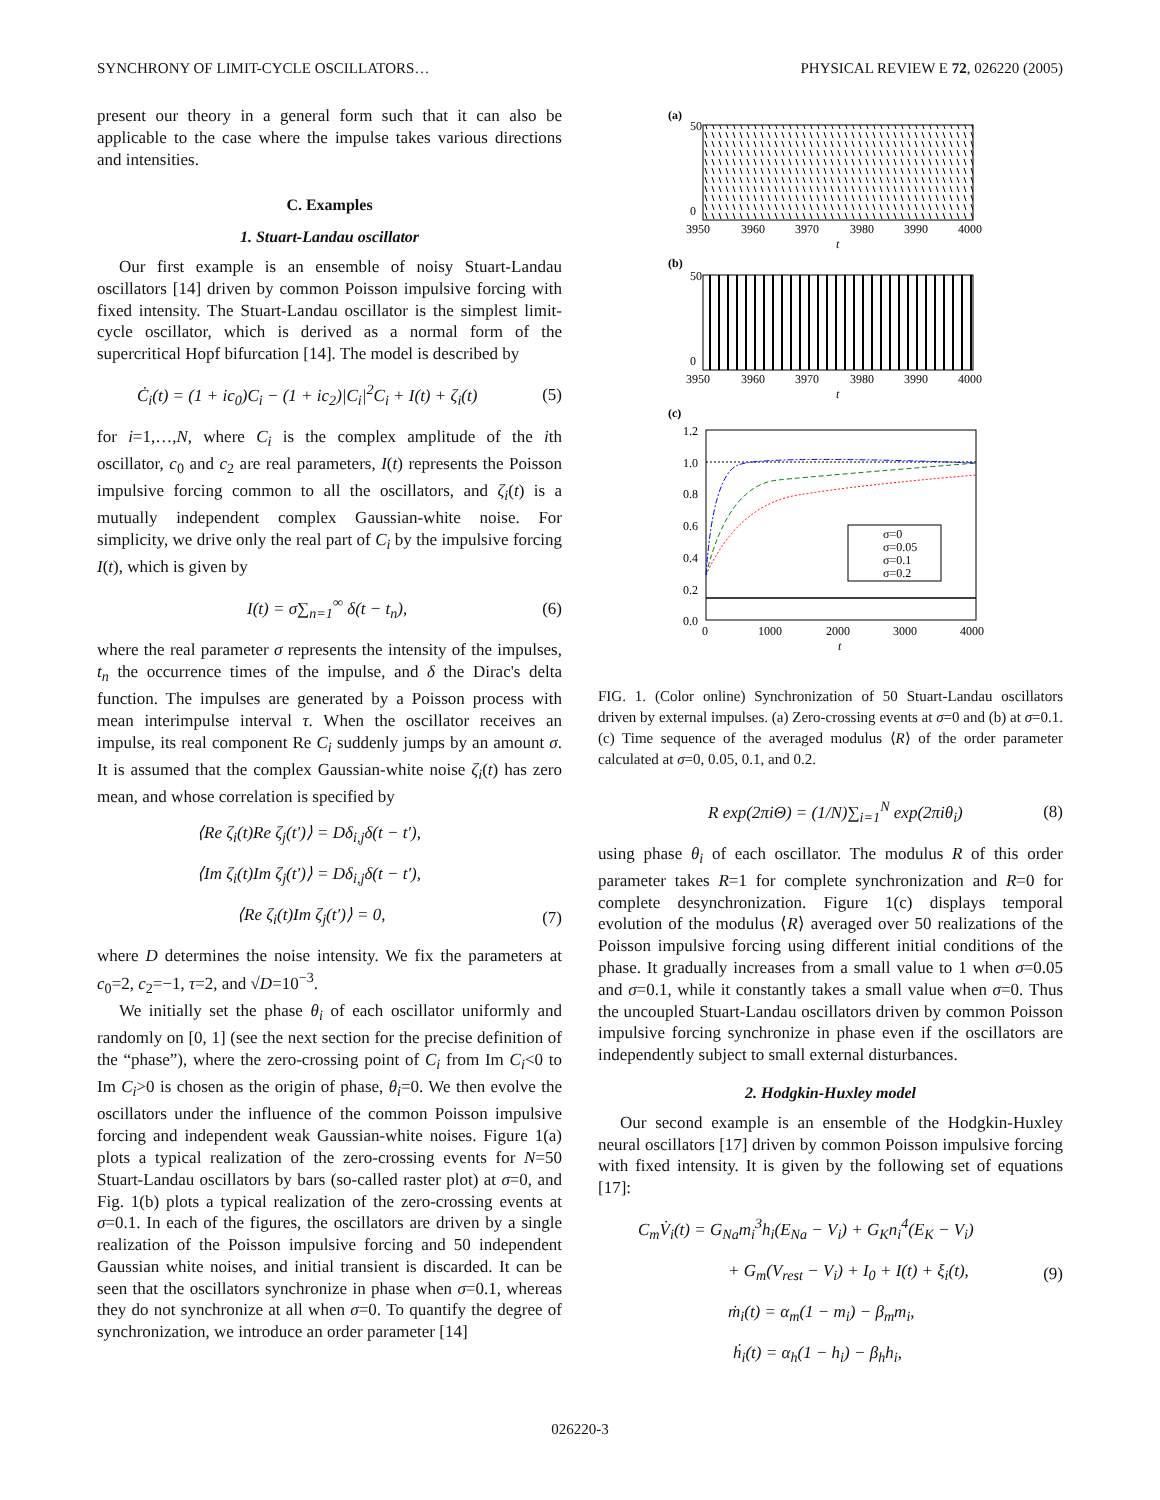SYNCHRONY OF LIMIT-CYCLE OSCILLATORS… PHYSICAL REVIEW E 72, 026220 (2005)
present our theory in a general form such that it can also be applicable to the case where the impulse takes various directions and intensities.
C. Examples
1. Stuart-Landau oscillator
Our first example is an ensemble of noisy Stuart-Landau oscillators [14] driven by common Poisson impulsive forcing with fixed intensity. The Stuart-Landau oscillator is the simplest limit-cycle oscillator, which is derived as a normal form of the supercritical Hopf bifurcation [14]. The model is described by
Ċ<sub>i</sub>(t) = (1 + ic<sub>0</sub>)C<sub>i</sub> − (1 + ic<sub>2</sub>)|C<sub>i</sub>|<sup>2</sup>C<sub>i</sub> + I(t) + ζ<sub>i</sub>(t) (5)
for i=1,…,N, where C<sub>i</sub> is the complex amplitude of the ith oscillator, c<sub>0</sub> and c<sub>2</sub> are real parameters, I(t) represents the Poisson impulsive forcing common to all the oscillators, and ζ<sub>i</sub>(t) is a mutually independent complex Gaussian-white noise. For simplicity, we drive only the real part of C<sub>i</sub> by the impulsive forcing I(t), which is given by
I(t) = σ∑<sub>n=1</sub><sup>∞</sup> δ(t − t<sub>n</sub>), (6)
where the real parameter σ represents the intensity of the impulses, t<sub>n</sub> the occurrence times of the impulse, and δ the Dirac's delta function. The impulses are generated by a Poisson process with mean interimpulse interval τ. When the oscillator receives an impulse, its real component Re C<sub>i</sub> suddenly jumps by an amount σ. It is assumed that the complex Gaussian-white noise ζ<sub>i</sub>(t) has zero mean, and whose correlation is specified by
⟨Re ζ<sub>i</sub>(t)Re ζ<sub>j</sub>(t′)⟩ = Dδ<sub>i,j</sub>δ(t − t′),
⟨Im ζ<sub>i</sub>(t)Im ζ<sub>j</sub>(t′)⟩ = Dδ<sub>i,j</sub>δ(t − t′),
⟨Re ζ<sub>i</sub>(t)Im ζ<sub>j</sub>(t′)⟩ = 0, (7)
where D determines the noise intensity. We fix the parameters at c<sub>0</sub>=2, c<sub>2</sub>=−1, τ=2, and √D=10<sup>−3</sup>.
We initially set the phase θ<sub>i</sub> of each oscillator uniformly and randomly on [0, 1] (see the next section for the precise definition of the “phase”), where the zero-crossing point of C<sub>i</sub> from Im C<sub>i</sub><0 to Im C<sub>i</sub>>0 is chosen as the origin of phase, θ<sub>i</sub>=0. We then evolve the oscillators under the influence of the common Poisson impulsive forcing and independent weak Gaussian-white noises. Figure 1(a) plots a typical realization of the zero-crossing events for N=50 Stuart-Landau oscillators by bars (so-called raster plot) at σ=0, and Fig. 1(b) plots a typical realization of the zero-crossing events at σ=0.1. In each of the figures, the oscillators are driven by a single realization of the Poisson impulsive forcing and 50 independent Gaussian white noises, and initial transient is discarded. It can be seen that the oscillators synchronize in phase when σ=0.1, whereas they do not synchronize at all when σ=0. To quantify the degree of synchronization, we introduce an order parameter [14]
(a)
50
0
3950
3960
3970
3980
3990
4000
t
(b)
50
0
3950
3960
3970
3980
3990
4000
t
(c)
1.2
1.0
0.8
0.6
0.4
0.2
0.0
0
1000
2000
3000
4000
t
σ=0
σ=0.05
σ=0.1
σ=0.2
FIG. 1. (Color online) Synchronization of 50 Stuart-Landau oscillators driven by external impulses. (a) Zero-crossing events at σ=0 and (b) at σ=0.1. (c) Time sequence of the averaged modulus ⟨R⟩ of the order parameter calculated at σ=0, 0.05, 0.1, and 0.2.
R exp(2πiΘ) = (1/N)∑<sub>i=1</sub><sup>N</sup> exp(2πiθ<sub>i</sub>) (8)
using phase θ<sub>i</sub> of each oscillator. The modulus R of this order parameter takes R=1 for complete synchronization and R=0 for complete desynchronization. Figure 1(c) displays temporal evolution of the modulus ⟨R⟩ averaged over 50 realizations of the Poisson impulsive forcing using different initial conditions of the phase. It gradually increases from a small value to 1 when σ=0.05 and σ=0.1, while it constantly takes a small value when σ=0. Thus the uncoupled Stuart-Landau oscillators driven by common Poisson impulsive forcing synchronize in phase even if the oscillators are independently subject to small external disturbances.
2. Hodgkin-Huxley model
Our second example is an ensemble of the Hodgkin-Huxley neural oscillators [17] driven by common Poisson impulsive forcing with fixed intensity. It is given by the following set of equations [17]:
C<sub>m</sub>V̇<sub>i</sub>(t) = G<sub>Na</sub>m<sub>i</sub><sup>3</sup>h<sub>i</sub>(E<sub>Na</sub> − V<sub>i</sub>) + G<sub>K</sub>n<sub>i</sub><sup>4</sup>(E<sub>K</sub> − V<sub>i</sub>)
+ G<sub>m</sub>(V<sub>rest</sub> − V<sub>i</sub>) + I<sub>0</sub> + I(t) + ξ<sub>i</sub>(t), (9)
ṁ<sub>i</sub>(t) = α<sub>m</sub>(1 − m<sub>i</sub>) − β<sub>m</sub>m<sub>i</sub>,
ḣ<sub>i</sub>(t) = α<sub>h</sub>(1 − h<sub>i</sub>) − β<sub>h</sub>h<sub>i</sub>,
026220-3